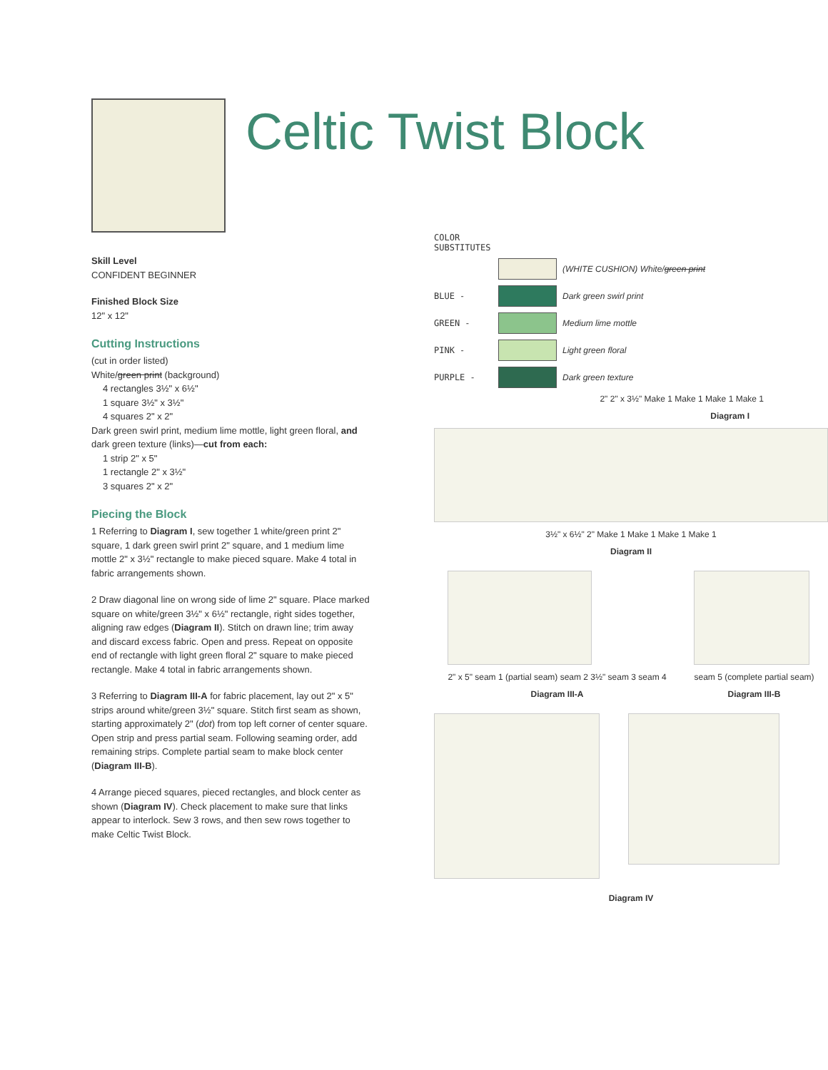Celtic Twist Block
Skill Level
CONFIDENT BEGINNER
Finished Block Size
12" x 12"
Cutting Instructions
(cut in order listed)
White/green print (background)
4 rectangles 3½" x 6½"
1 square 3½" x 3½"
4 squares 2" x 2"
Dark green swirl print, medium lime mottle, light green floral, and dark green texture (links)—cut from each:
1 strip 2" x 5"
1 rectangle 2" x 3½"
3 squares 2" x 2"
Piecing the Block
1 Referring to Diagram I, sew together 1 white/green print 2" square, 1 dark green swirl print 2" square, and 1 medium lime mottle 2" x 3½" rectangle to make pieced square. Make 4 total in fabric arrangements shown.
2 Draw diagonal line on wrong side of lime 2" square. Place marked square on white/green 3½" x 6½" rectangle, right sides together, aligning raw edges (Diagram II). Stitch on drawn line; trim away and discard excess fabric. Open and press. Repeat on opposite end of rectangle with light green floral 2" square to make pieced rectangle. Make 4 total in fabric arrangements shown.
3 Referring to Diagram III-A for fabric placement, lay out 2" x 5" strips around white/green 3½" square. Stitch first seam as shown, starting approximately 2" (dot) from top left corner of center square. Open strip and press partial seam. Following seaming order, add remaining strips. Complete partial seam to make block center (Diagram III-B).
4 Arrange pieced squares, pieced rectangles, and block center as shown (Diagram IV). Check placement to make sure that links appear to interlock. Sew 3 rows, and then sew rows together to make Celtic Twist Block.
COLOR SUBSTITUTES
(WHITE CUSHION) White/green print
BLUE - Dark green swirl print
GREEN - Medium lime mottle
PINK - Light green floral
PURPLE - Dark green texture
2" 2" x 3½" Make 1 Make 1 Make 1 Make 1
Diagram I
3½" x 6½" 2" Make 1 Make 1 Make 1 Make 1
Diagram II
2" x 5" seam 1 (partial seam) seam 2 3½" seam 3 seam 4
Diagram III-A
seam 5 (complete partial seam)
Diagram III-B
Diagram IV